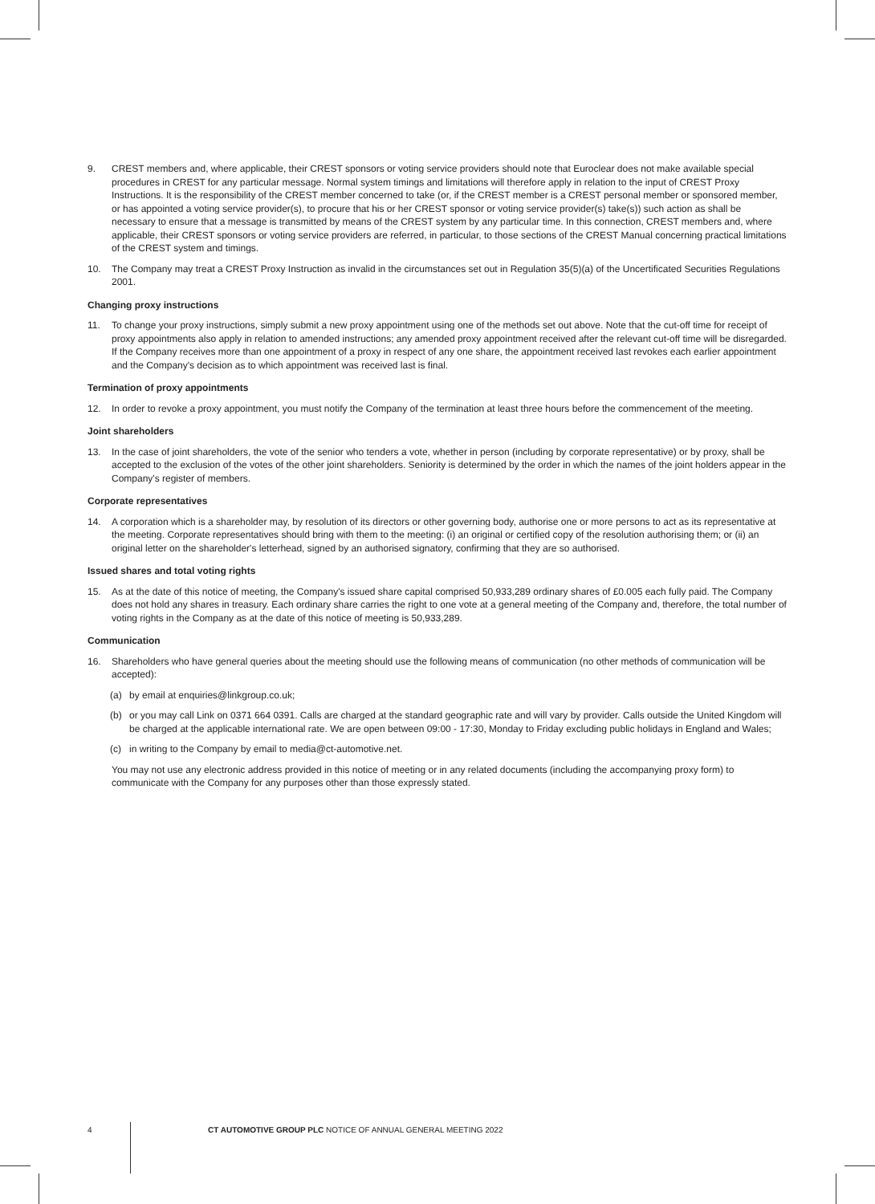9. CREST members and, where applicable, their CREST sponsors or voting service providers should note that Euroclear does not make available special procedures in CREST for any particular message. Normal system timings and limitations will therefore apply in relation to the input of CREST Proxy Instructions. It is the responsibility of the CREST member concerned to take (or, if the CREST member is a CREST personal member or sponsored member, or has appointed a voting service provider(s), to procure that his or her CREST sponsor or voting service provider(s) take(s)) such action as shall be necessary to ensure that a message is transmitted by means of the CREST system by any particular time. In this connection, CREST members and, where applicable, their CREST sponsors or voting service providers are referred, in particular, to those sections of the CREST Manual concerning practical limitations of the CREST system and timings.
10. The Company may treat a CREST Proxy Instruction as invalid in the circumstances set out in Regulation 35(5)(a) of the Uncertificated Securities Regulations 2001.
Changing proxy instructions
11. To change your proxy instructions, simply submit a new proxy appointment using one of the methods set out above. Note that the cut-off time for receipt of proxy appointments also apply in relation to amended instructions; any amended proxy appointment received after the relevant cut-off time will be disregarded. If the Company receives more than one appointment of a proxy in respect of any one share, the appointment received last revokes each earlier appointment and the Company's decision as to which appointment was received last is final.
Termination of proxy appointments
12. In order to revoke a proxy appointment, you must notify the Company of the termination at least three hours before the commencement of the meeting.
Joint shareholders
13. In the case of joint shareholders, the vote of the senior who tenders a vote, whether in person (including by corporate representative) or by proxy, shall be accepted to the exclusion of the votes of the other joint shareholders. Seniority is determined by the order in which the names of the joint holders appear in the Company's register of members.
Corporate representatives
14. A corporation which is a shareholder may, by resolution of its directors or other governing body, authorise one or more persons to act as its representative at the meeting. Corporate representatives should bring with them to the meeting: (i) an original or certified copy of the resolution authorising them; or (ii) an original letter on the shareholder's letterhead, signed by an authorised signatory, confirming that they are so authorised.
Issued shares and total voting rights
15. As at the date of this notice of meeting, the Company's issued share capital comprised 50,933,289 ordinary shares of £0.005 each fully paid. The Company does not hold any shares in treasury. Each ordinary share carries the right to one vote at a general meeting of the Company and, therefore, the total number of voting rights in the Company as at the date of this notice of meeting is 50,933,289.
Communication
16. Shareholders who have general queries about the meeting should use the following means of communication (no other methods of communication will be accepted):
(a) by email at enquiries@linkgroup.co.uk;
(b) or you may call Link on 0371 664 0391. Calls are charged at the standard geographic rate and will vary by provider. Calls outside the United Kingdom will be charged at the applicable international rate. We are open between 09:00 - 17:30, Monday to Friday excluding public holidays in England and Wales;
(c) in writing to the Company by email to media@ct-automotive.net.
You may not use any electronic address provided in this notice of meeting or in any related documents (including the accompanying proxy form) to communicate with the Company for any purposes other than those expressly stated.
4 CT AUTOMOTIVE GROUP PLC NOTICE OF ANNUAL GENERAL MEETING 2022